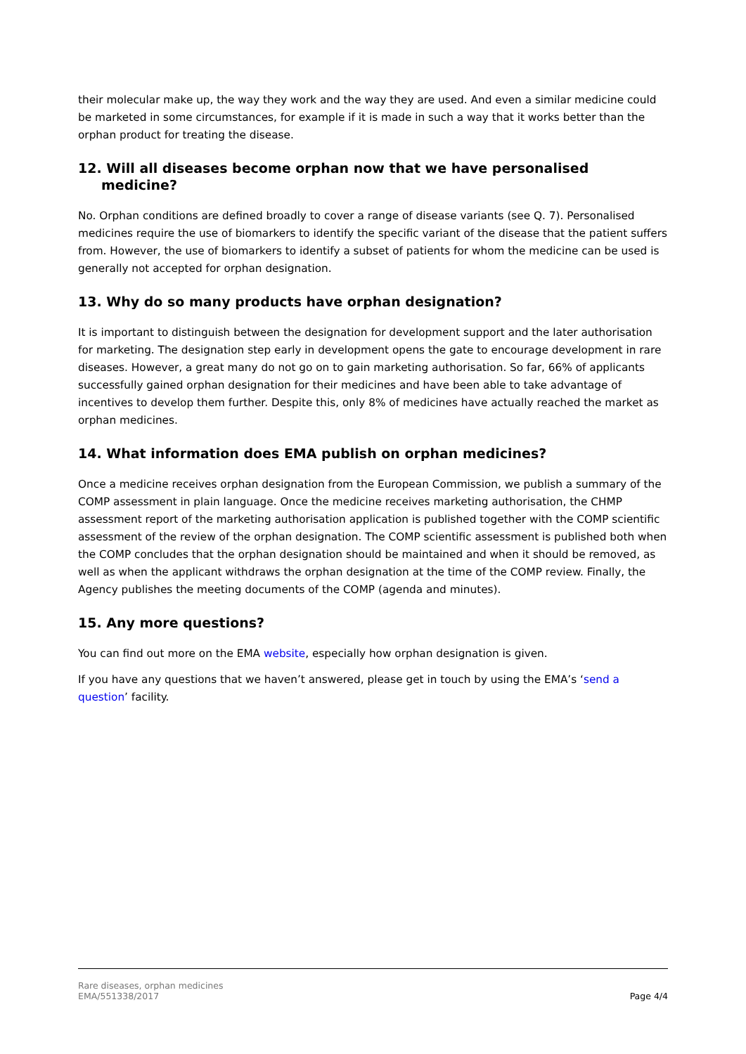their molecular make up, the way they work and the way they are used. And even a similar medicine could be marketed in some circumstances, for example if it is made in such a way that it works better than the orphan product for treating the disease.
12. Will all diseases become orphan now that we have personalised medicine?
No. Orphan conditions are defined broadly to cover a range of disease variants (see Q. 7). Personalised medicines require the use of biomarkers to identify the specific variant of the disease that the patient suffers from. However, the use of biomarkers to identify a subset of patients for whom the medicine can be used is generally not accepted for orphan designation.
13. Why do so many products have orphan designation?
It is important to distinguish between the designation for development support and the later authorisation for marketing. The designation step early in development opens the gate to encourage development in rare diseases. However, a great many do not go on to gain marketing authorisation. So far, 66% of applicants successfully gained orphan designation for their medicines and have been able to take advantage of incentives to develop them further. Despite this, only 8% of medicines have actually reached the market as orphan medicines.
14. What information does EMA publish on orphan medicines?
Once a medicine receives orphan designation from the European Commission, we publish a summary of the COMP assessment in plain language. Once the medicine receives marketing authorisation, the CHMP assessment report of the marketing authorisation application is published together with the COMP scientific assessment of the review of the orphan designation. The COMP scientific assessment is published both when the COMP concludes that the orphan designation should be maintained and when it should be removed, as well as when the applicant withdraws the orphan designation at the time of the COMP review. Finally, the Agency publishes the meeting documents of the COMP (agenda and minutes).
15. Any more questions?
You can find out more on the EMA website, especially how orphan designation is given.
If you have any questions that we haven’t answered, please get in touch by using the EMA’s ‘send a question’ facility.
Rare diseases, orphan medicines
EMA/551338/2017
Page 4/4